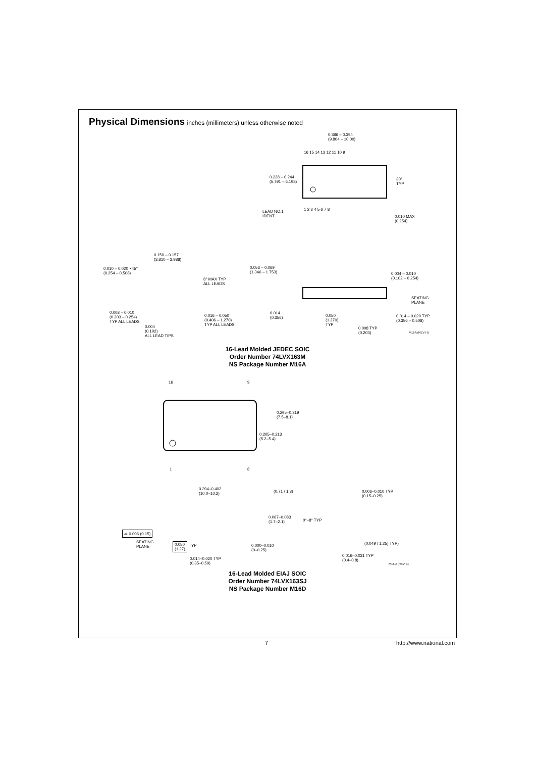Physical Dimensions inches (millimeters) unless otherwise noted
0.386 – 0.394
(9.804 – 10.00)
16 15 14 13 12 11 10 9
0.228 – 0.244
(5.791 – 6.198)
30°
TYP
1 2 3 4 5 6 7 8
LEAD NO.1
IDENT
0.010 MAX
(0.254)
0.150 – 0.157
(3.810 – 3.988)
0.010 – 0.020 ×45°
(0.254 – 0.508)
8° MAX TYP
ALL LEADS
0.008 – 0.010
(0.203 – 0.254)
TYP ALL LEADS
0.016 – 0.050
(0.406 – 1.270)
TYP ALL LEADS
0.004
(0.102)
ALL LEAD TIPS
0.053 – 0.069
(1.346 – 1.753)
0.004 – 0.010
(0.102 – 0.254)
SEATING
PLANE
0.014
(0.356)
0.050
(1.270)
TYP
0.014 – 0.020 TYP
(0.356 – 0.508)
0.008 TYP
(0.203)
M16A (REV H)
16-Lead Molded JEDEC SOIC
Order Number 74LVX163M
NS Package Number M16A
16 9
0.295–0.319
(7.5–8.1)
0.205–0.213
(5.2–5.4)
1 8
0.394–0.402
(10.0–10.2)
(0.71 / 1.8)
0.006–0.010 TYP
(0.15–0.25)
0.067–0.083
(1.7–2.1)
0°–8° TYP
⌓ 0.006 (0.15)
SEATING
PLANE
0.050
(1.27)
TYP
0.000–0.010
(0–0.25)
(0.049 / 1.25) TYP)
0.014–0.020 TYP
(0.35–0.50)
0.016–0.031 TYP
(0.4–0.8)
M16D (REV B)
16-Lead Molded EIAJ SOIC
Order Number 74LVX163SJ
NS Package Number M16D
7 http://www.national.com